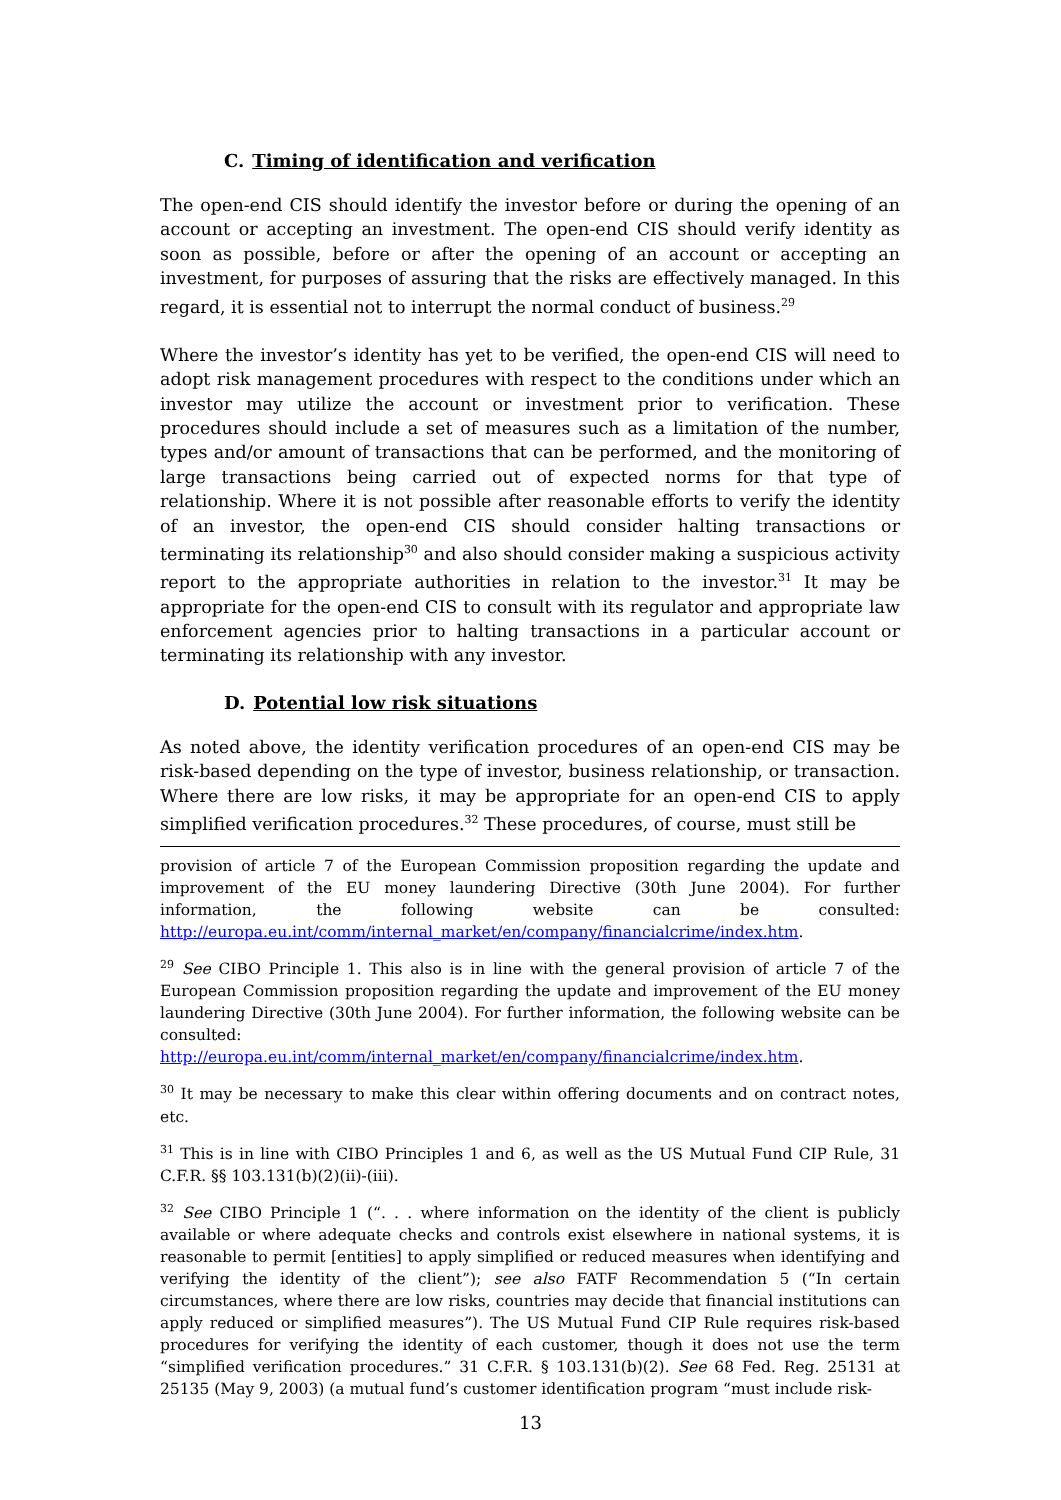C. Timing of identification and verification
The open-end CIS should identify the investor before or during the opening of an account or accepting an investment. The open-end CIS should verify identity as soon as possible, before or after the opening of an account or accepting an investment, for purposes of assuring that the risks are effectively managed. In this regard, it is essential not to interrupt the normal conduct of business.<sup>29</sup>
Where the investor’s identity has yet to be verified, the open-end CIS will need to adopt risk management procedures with respect to the conditions under which an investor may utilize the account or investment prior to verification. These procedures should include a set of measures such as a limitation of the number, types and/or amount of transactions that can be performed, and the monitoring of large transactions being carried out of expected norms for that type of relationship. Where it is not possible after reasonable efforts to verify the identity of an investor, the open-end CIS should consider halting transactions or terminating its relationship<sup>30</sup> and also should consider making a suspicious activity report to the appropriate authorities in relation to the investor.<sup>31</sup> It may be appropriate for the open-end CIS to consult with its regulator and appropriate law enforcement agencies prior to halting transactions in a particular account or terminating its relationship with any investor.
D. Potential low risk situations
As noted above, the identity verification procedures of an open-end CIS may be risk-based depending on the type of investor, business relationship, or transaction. Where there are low risks, it may be appropriate for an open-end CIS to apply simplified verification procedures.<sup>32</sup> These procedures, of course, must still be
provision of article 7 of the European Commission proposition regarding the update and improvement of the EU money laundering Directive (30th June 2004). For further information, the following website can be consulted: http://europa.eu.int/comm/internal_market/en/company/financialcrime/index.htm.
<sup>29</sup> See CIBO Principle 1. This also is in line with the general provision of article 7 of the European Commission proposition regarding the update and improvement of the EU money laundering Directive (30th June 2004). For further information, the following website can be consulted:
http://europa.eu.int/comm/internal_market/en/company/financialcrime/index.htm.
<sup>30</sup> It may be necessary to make this clear within offering documents and on contract notes, etc.
<sup>31</sup> This is in line with CIBO Principles 1 and 6, as well as the US Mutual Fund CIP Rule, 31 C.F.R. §§ 103.131(b)(2)(ii)-(iii).
<sup>32</sup> See CIBO Principle 1 (“. . . where information on the identity of the client is publicly available or where adequate checks and controls exist elsewhere in national systems, it is reasonable to permit [entities] to apply simplified or reduced measures when identifying and verifying the identity of the client”); see also FATF Recommendation 5 (“In certain circumstances, where there are low risks, countries may decide that financial institutions can apply reduced or simplified measures”). The US Mutual Fund CIP Rule requires risk-based procedures for verifying the identity of each customer, though it does not use the term “simplified verification procedures.” 31 C.F.R. § 103.131(b)(2). See 68 Fed. Reg. 25131 at 25135 (May 9, 2003) (a mutual fund’s customer identification program “must include risk-
13